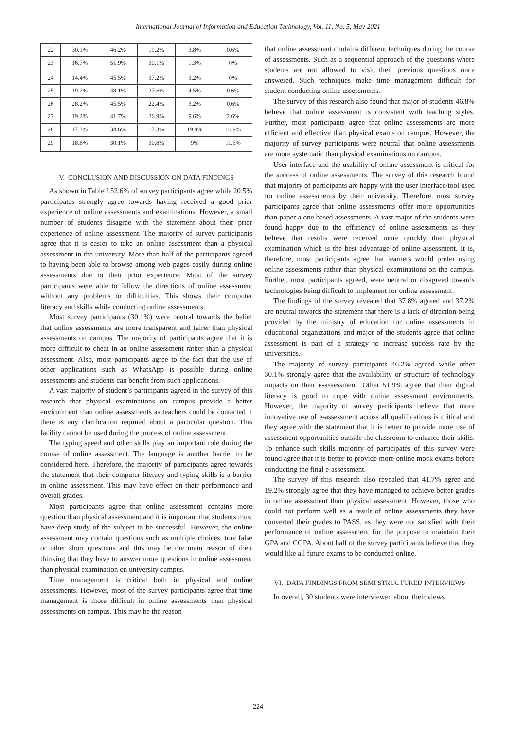International Journal of Information and Education Technology, Vol. 11, No. 5, May 2021
| 22 | 30.1% | 46.2% | 19.2% | 3.8% | 0.6% |
| 23 | 16.7% | 51.9% | 30.1% | 1.3% | 0% |
| 24 | 14.4% | 45.5% | 37.2% | 3.2% | 0% |
| 25 | 19.2% | 48.1% | 27.6% | 4.5% | 0.6% |
| 26 | 28.2% | 45.5% | 22.4% | 3.2% | 0.6% |
| 27 | 19.2% | 41.7% | 26.9% | 9.6% | 2.6% |
| 28 | 17.3% | 34.6% | 17.3% | 19.9% | 10.9% |
| 29 | 18.6% | 30.1% | 30.8% | 9% | 11.5% |
V. CONCLUSION AND DISCUSSION ON DATA FINDINGS
As shown in Table I 52.6% of survey participants agree while 20.5% participates strongly agree towards having received a good prior experience of online assessments and examinations. However, a small number of students disagree with the statement about their prior experience of online assessment. The majority of survey participants agree that it is easier to take an online assessment than a physical assessment in the university. More than half of the participants agreed to having been able to browse among web pages easily during online assessments due to their prior experience. Most of the survey participants were able to follow the directions of online assessment without any problems or difficulties. This shows their computer literacy and skills while conducting online assessments.
Most survey participants (30.1%) were neutral towards the belief that online assessments are more transparent and fairer than physical assessments on campus. The majority of participants agree that it is more difficult to cheat in an online assessment rather than a physical assessment. Also, most participants agree to the fact that the use of other applications such as WhatsApp is possible during online assessments and students can benefit from such applications.
A vast majority of student’s participants agreed in the survey of this research that physical examinations on campus provide a better environment than online assessments as teachers could be contacted if there is any clarification required about a particular question. This facility cannot be used during the process of online assessment.
The typing speed and other skills play an important role during the course of online assessment. The language is another barrier to be considered here. Therefore, the majority of participants agree towards the statement that their computer literacy and typing skills is a barrier in online assessment. This may have effect on their performance and overall grades.
Most participants agree that online assessment contains more question than physical assessment and it is important that students must have deep study of the subject to be successful. However, the online assessment may contain questions such as multiple choices, true false or other short questions and this may be the main reason of their thinking that they have to answer more questions in online assessment than physical examination on university campus.
Time management is critical both in physical and online assessments. However, most of the survey participants agree that time management is more difficult in online assessments than physical assessments on campus. This may be the reason
that online assessment contains different techniques during the course of assessments. Such as a sequential approach of the questions where students are not allowed to visit their previous questions once answered. Such techniques make time management difficult for student conducting online assessments.
The survey of this research also found that major of students 46.8% believe that online assessment is consistent with teaching styles. Further, most participants agree that online assessments are more efficient and effective than physical exams on campus. However, the majority of survey participants were neutral that online assessments are more systematic than physical examinations on campus.
User interface and the usability of online assessment is critical for the success of online assessments. The survey of this research found that majority of participants are happy with the user interface/tool used for online assessments by their university. Therefore, most survey participants agree that online assessments offer more opportunities than paper alone based assessments. A vast major of the students were found happy due to the efficiency of online assessments as they believe that results were received more quickly than physical examination which is the best advantage of online assessment. It is, therefore, most participants agree that learners would prefer using online assessments rather than physical examinations on the campus. Further, most participants agreed, were neutral or disagreed towards technologies being difficult to implement for online assessment.
The findings of the survey revealed that 37.8% agreed and 37.2% are neutral towards the statement that there is a lack of direction being provided by the ministry of education for online assessments in educational organizations and major of the students agree that online assessment is part of a strategy to increase success rate by the universities.
The majority of survey participants 46.2% agreed while other 30.1% strongly agree that the availability or structure of technology impacts on their e-assessment. Other 51.9% agree that their digital literacy is good to cope with online assessment environments. However, the majority of survey participants believe that more innovative use of e-assessment across all qualifications is critical and they agree with the statement that it is better to provide more use of assessment opportunities outside the classroom to enhance their skills. To enhance such skills majority of participates of this survey were found agree that it is better to provide more online mock exams before conducting the final e-assessment.
The survey of this research also revealed that 41.7% agree and 19.2% strongly agree that they have managed to achieve better grades in online assessment than physical assessment. However, those who could not perform well as a result of online assessments they have converted their grades to PASS, as they were not satisfied with their performance of online assessment for the purpose to maintain their GPA and CGPA. About half of the survey participants believe that they would like all future exams to be conducted online.
VI. DATA FINDINGS FROM SEMI STRUCTURED INTERVIEWS
In overall, 30 students were interviewed about their views
224